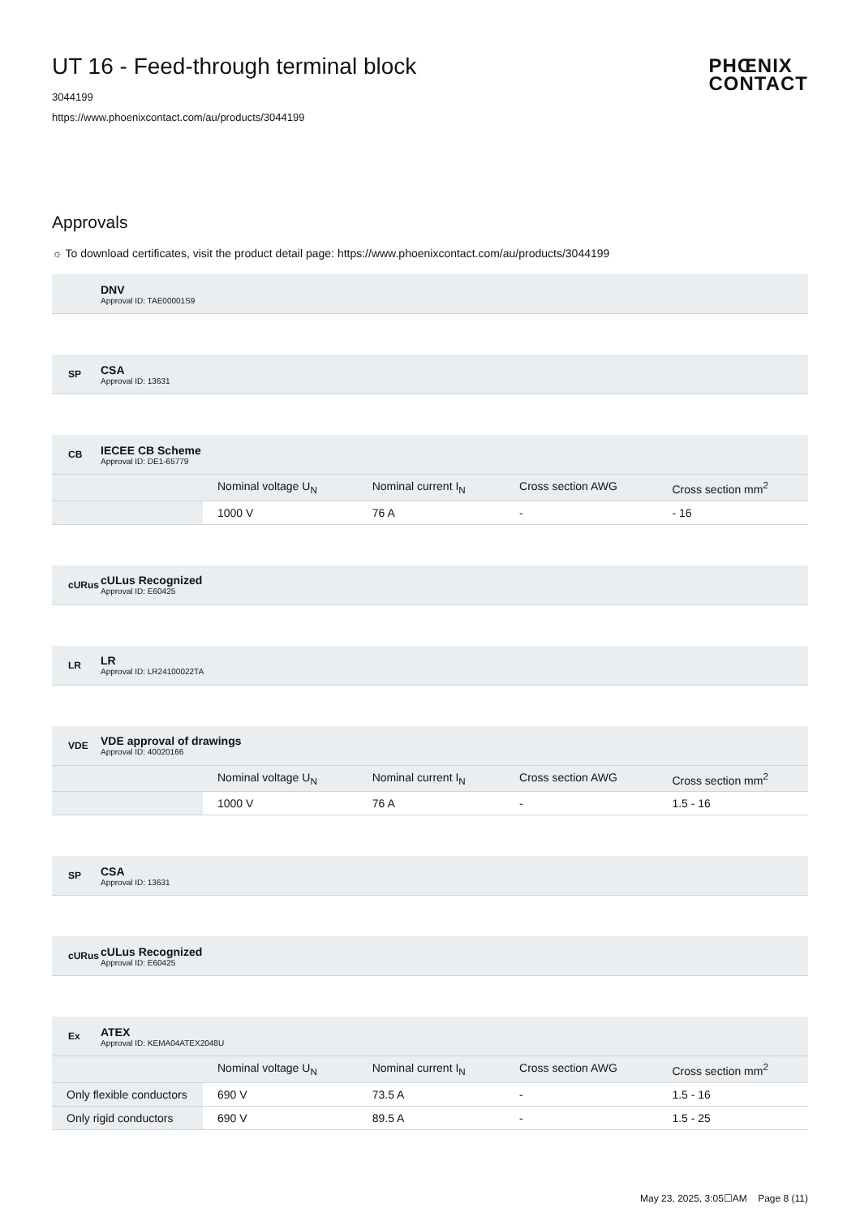UT 16 - Feed-through terminal block
3044199
https://www.phoenixcontact.com/au/products/3044199
PHŒNIX
CONTACT
Approvals
☼ To download certificates, visit the product detail page: https://www.phoenixcontact.com/au/products/3044199
DNV
Approval ID: TAE00001S9
SP
CSA
Approval ID: 13631
CB
IECEE CB Scheme
Approval ID: DE1-65779
| | Nominal voltage U<sub>N</sub> | Nominal current I<sub>N</sub> | Cross section AWG | Cross section mm<sup>2</sup> |
| --- | --- | --- | --- | --- |
| | 1000 V | 76 A | - | - 16 |
cURus
cULus Recognized
Approval ID: E60425
LR
LR
Approval ID: LR24100022TA
VDE
VDE approval of drawings
Approval ID: 40020166
| | Nominal voltage U<sub>N</sub> | Nominal current I<sub>N</sub> | Cross section AWG | Cross section mm<sup>2</sup> |
| --- | --- | --- | --- | --- |
| | 1000 V | 76 A | - | 1.5 - 16 |
SP
CSA
Approval ID: 13631
cURus
cULus Recognized
Approval ID: E60425
Ex
ATEX
Approval ID: KEMA04ATEX2048U
| | Nominal voltage U<sub>N</sub> | Nominal current I<sub>N</sub> | Cross section AWG | Cross section mm<sup>2</sup> |
| --- | --- | --- | --- | --- |
| Only flexible conductors | 690 V | 73.5 A | - | 1.5 - 16 |
| Only rigid conductors | 690 V | 89.5 A | - | 1.5 - 25 |
May 23, 2025, 3:05☐AM Page 8 (11)